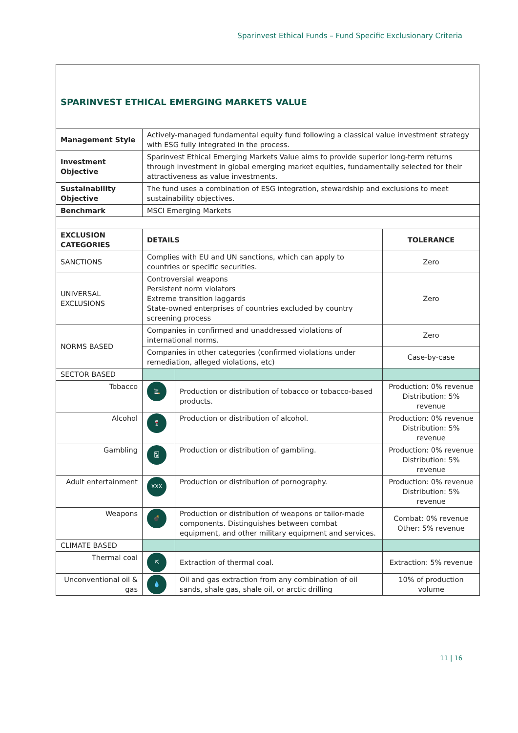Sparinvest Ethical Funds – Fund Specific Exclusionary Criteria
SPARINVEST ETHICAL EMERGING MARKETS VALUE
| Management Style | Actively-managed fundamental equity fund following a classical value investment strategy with ESG fully integrated in the process. | | |
| Investment Objective | Sparinvest Ethical Emerging Markets Value aims to provide superior long-term returns through investment in global emerging market equities, fundamentally selected for their attractiveness as value investments. | | |
| Sustainability Objective | The fund uses a combination of ESG integration, stewardship and exclusions to meet sustainability objectives. | | |
| Benchmark | MSCI Emerging Markets | | |
| EXCLUSION CATEGORIES | DETAILS | | TOLERANCE |
| SANCTIONS | Complies with EU and UN sanctions, which can apply to countries or specific securities. | | Zero |
| UNIVERSAL EXCLUSIONS | Controversial weapons Persistent norm violators Extreme transition laggards State-owned enterprises of countries excluded by country screening process | | Zero |
| NORMS BASED | Companies in confirmed and unaddressed violations of international norms. | | Zero |
| | Companies in other categories (confirmed violations under remediation, alleged violations, etc) | | Case-by-case |
| SECTOR BASED | | | |
| Tobacco | 🚬 | Production or distribution of tobacco or tobacco-based products. | Production: 0% revenue Distribution: 5% revenue |
| Alcohol | 🍷 | Production or distribution of alcohol. | Production: 0% revenue Distribution: 5% revenue |
| Gambling | 🂡 | Production or distribution of gambling. | Production: 0% revenue Distribution: 5% revenue |
| Adult entertainment | XXX | Production or distribution of pornography. | Production: 0% revenue Distribution: 5% revenue |
| Weapons | 💣 | Production or distribution of weapons or tailor-made components. Distinguishes between combat equipment, and other military equipment and services. | Combat: 0% revenue Other: 5% revenue |
| CLIMATE BASED | | | |
| Thermal coal | ⛏ | Extraction of thermal coal. | Extraction: 5% revenue |
| Unconventional oil & gas | 💧 | Oil and gas extraction from any combination of oil sands, shale gas, shale oil, or arctic drilling | 10% of production volume |
11 | 16